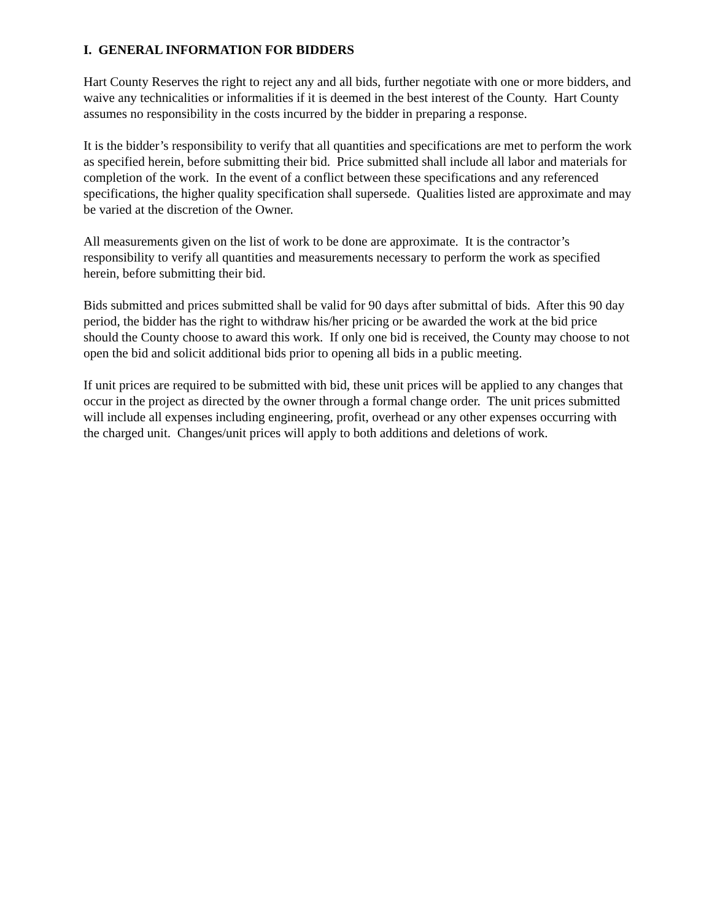I. GENERAL INFORMATION FOR BIDDERS
Hart County Reserves the right to reject any and all bids, further negotiate with one or more bidders, and waive any technicalities or informalities if it is deemed in the best interest of the County. Hart County assumes no responsibility in the costs incurred by the bidder in preparing a response.
It is the bidder’s responsibility to verify that all quantities and specifications are met to perform the work as specified herein, before submitting their bid. Price submitted shall include all labor and materials for completion of the work. In the event of a conflict between these specifications and any referenced specifications, the higher quality specification shall supersede. Qualities listed are approximate and may be varied at the discretion of the Owner.
All measurements given on the list of work to be done are approximate. It is the contractor’s responsibility to verify all quantities and measurements necessary to perform the work as specified herein, before submitting their bid.
Bids submitted and prices submitted shall be valid for 90 days after submittal of bids. After this 90 day period, the bidder has the right to withdraw his/her pricing or be awarded the work at the bid price should the County choose to award this work. If only one bid is received, the County may choose to not open the bid and solicit additional bids prior to opening all bids in a public meeting.
If unit prices are required to be submitted with bid, these unit prices will be applied to any changes that occur in the project as directed by the owner through a formal change order. The unit prices submitted will include all expenses including engineering, profit, overhead or any other expenses occurring with the charged unit. Changes/unit prices will apply to both additions and deletions of work.